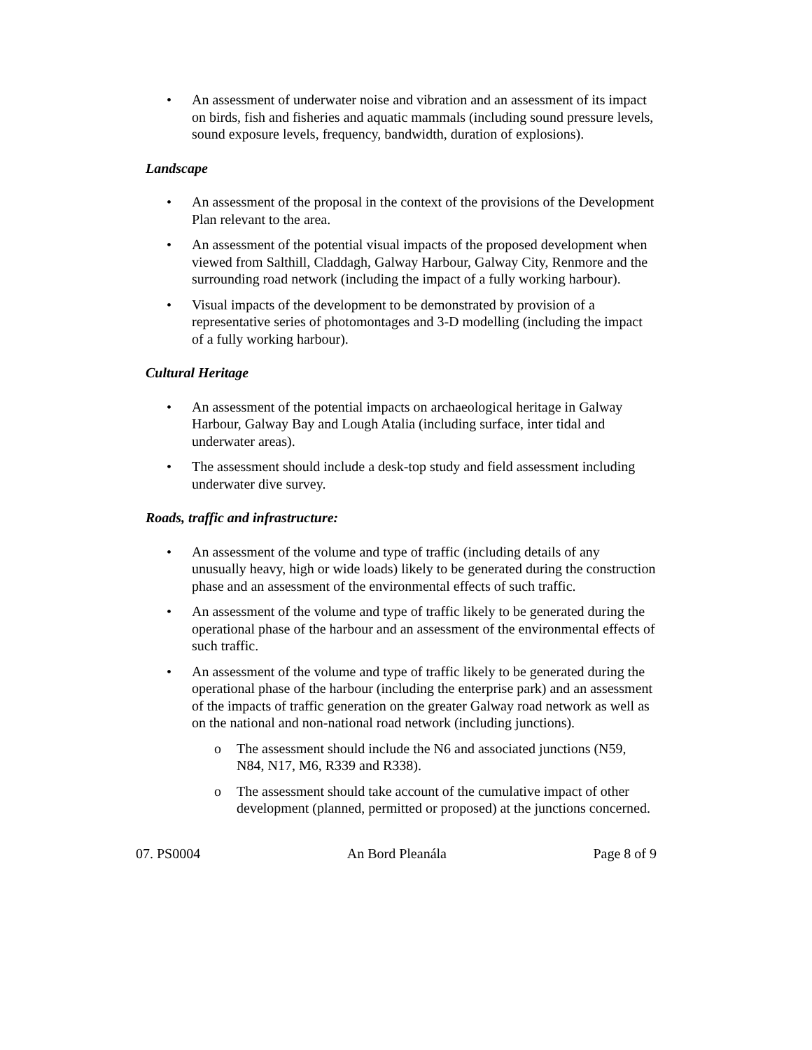• An assessment of underwater noise and vibration and an assessment of its impact on birds, fish and fisheries and aquatic mammals (including sound pressure levels, sound exposure levels, frequency, bandwidth, duration of explosions).
Landscape
• An assessment of the proposal in the context of the provisions of the Development Plan relevant to the area.
• An assessment of the potential visual impacts of the proposed development when viewed from Salthill, Claddagh, Galway Harbour, Galway City, Renmore and the surrounding road network (including the impact of a fully working harbour).
• Visual impacts of the development to be demonstrated by provision of a representative series of photomontages and 3-D modelling (including the impact of a fully working harbour).
Cultural Heritage
• An assessment of the potential impacts on archaeological heritage in Galway Harbour, Galway Bay and Lough Atalia (including surface, inter tidal and underwater areas).
• The assessment should include a desk-top study and field assessment including underwater dive survey.
Roads, traffic and infrastructure:
• An assessment of the volume and type of traffic (including details of any unusually heavy, high or wide loads) likely to be generated during the construction phase and an assessment of the environmental effects of such traffic.
• An assessment of the volume and type of traffic likely to be generated during the operational phase of the harbour and an assessment of the environmental effects of such traffic.
• An assessment of the volume and type of traffic likely to be generated during the operational phase of the harbour (including the enterprise park) and an assessment of the impacts of traffic generation on the greater Galway road network as well as on the national and non-national road network (including junctions).
o The assessment should include the N6 and associated junctions (N59, N84, N17, M6, R339 and R338).
o The assessment should take account of the cumulative impact of other development (planned, permitted or proposed) at the junctions concerned.
07. PS0004 An Bord Pleanála Page 8 of 9